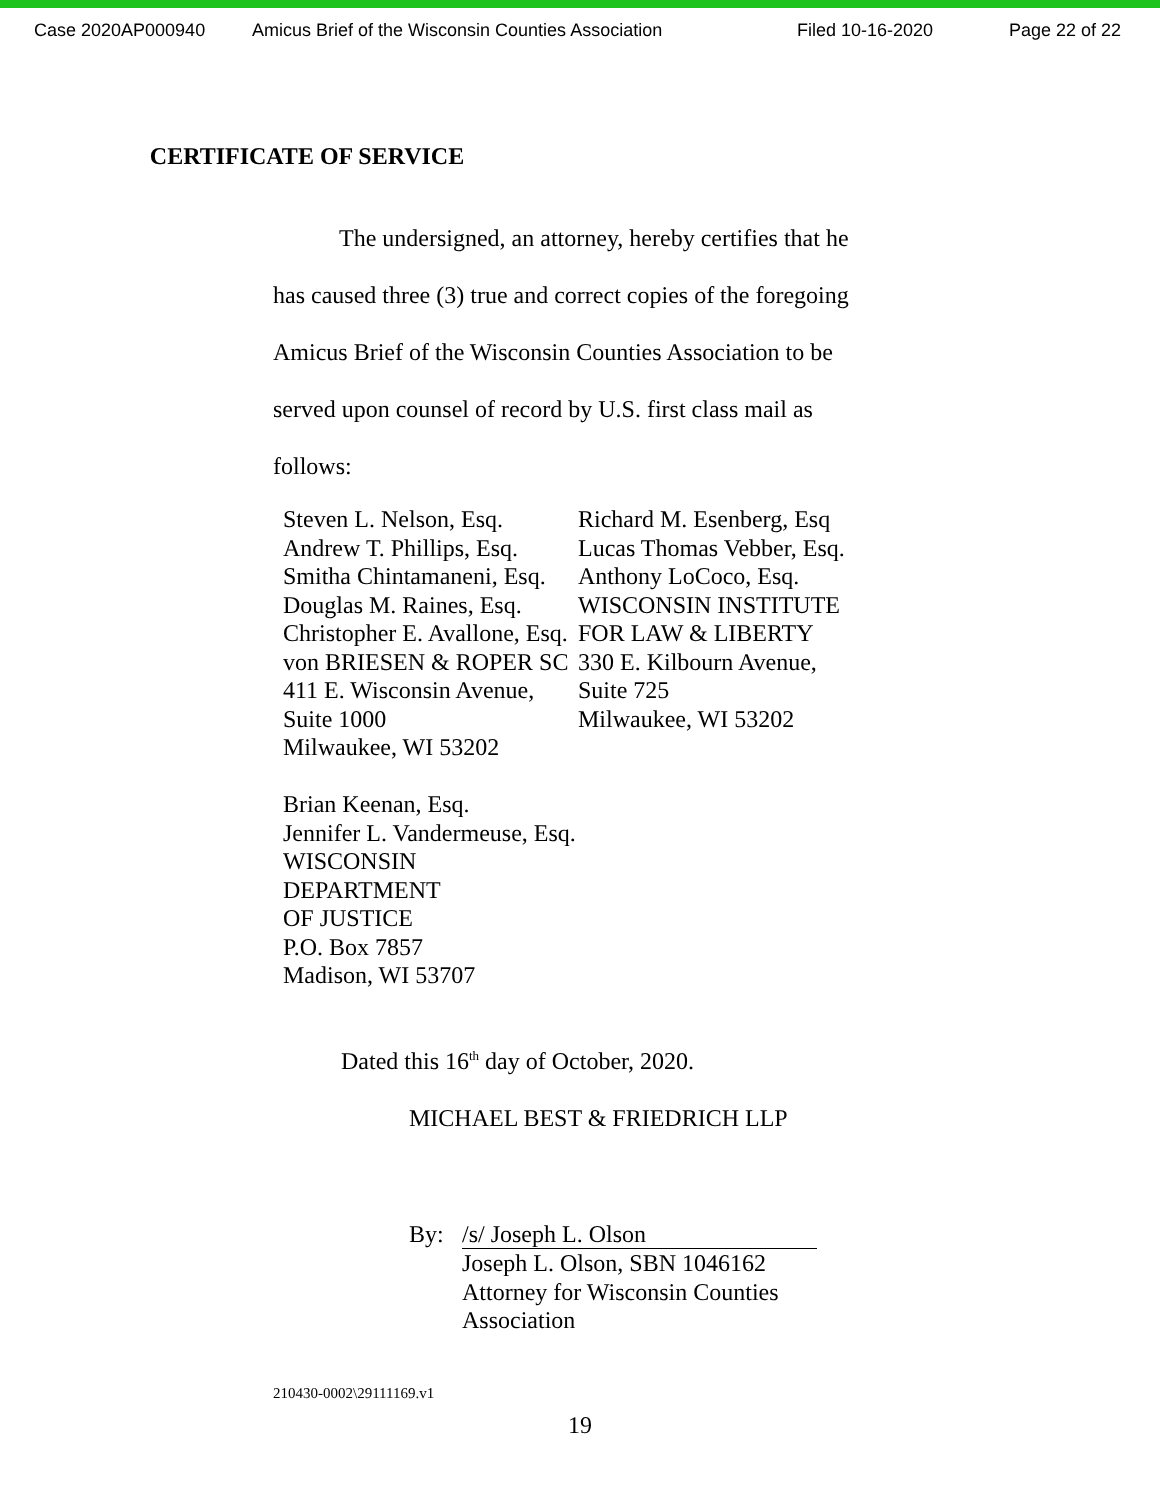Case 2020AP000940 Amicus Brief of the Wisconsin Counties Association Filed 10-16-2020 Page 22 of 22
CERTIFICATE OF SERVICE
The undersigned, an attorney, hereby certifies that he has caused three (3) true and correct copies of the foregoing Amicus Brief of the Wisconsin Counties Association to be served upon counsel of record by U.S. first class mail as follows:
Steven L. Nelson, Esq.
Andrew T. Phillips, Esq.
Smitha Chintamaneni, Esq.
Douglas M. Raines, Esq.
Christopher E. Avallone, Esq.
von BRIESEN & ROPER SC
411 E. Wisconsin Avenue,
Suite 1000
Milwaukee, WI 53202
Brian Keenan, Esq.
Jennifer L. Vandermeuse, Esq.
WISCONSIN DEPARTMENT
OF JUSTICE
P.O. Box 7857
Madison, WI 53707
Richard M. Esenberg, Esq
Lucas Thomas Vebber, Esq.
Anthony LoCoco, Esq.
WISCONSIN INSTITUTE
FOR LAW & LIBERTY
330 E. Kilbourn Avenue,
Suite 725
Milwaukee, WI 53202
Dated this 16<sup>th</sup> day of October, 2020.
MICHAEL BEST & FRIEDRICH LLP
By: /s/ Joseph L. Olson
Joseph L. Olson, SBN 1046162
Attorney for Wisconsin Counties
Association
210430-0002\29111169.v1
19